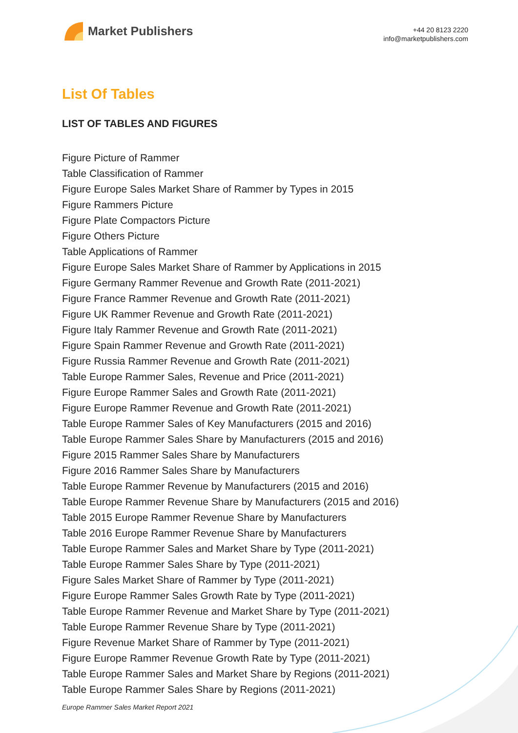Market Publishers
+44 20 8123 2220
info@marketpublishers.com
List Of Tables
LIST OF TABLES AND FIGURES
Figure Picture of Rammer
Table Classification of Rammer
Figure Europe Sales Market Share of Rammer by Types in 2015
Figure Rammers Picture
Figure Plate Compactors Picture
Figure Others Picture
Table Applications of Rammer
Figure Europe Sales Market Share of Rammer by Applications in 2015
Figure Germany Rammer Revenue and Growth Rate (2011-2021)
Figure France Rammer Revenue and Growth Rate (2011-2021)
Figure UK Rammer Revenue and Growth Rate (2011-2021)
Figure Italy Rammer Revenue and Growth Rate (2011-2021)
Figure Spain Rammer Revenue and Growth Rate (2011-2021)
Figure Russia Rammer Revenue and Growth Rate (2011-2021)
Table Europe Rammer Sales, Revenue and Price (2011-2021)
Figure Europe Rammer Sales and Growth Rate (2011-2021)
Figure Europe Rammer Revenue and Growth Rate (2011-2021)
Table Europe Rammer Sales of Key Manufacturers (2015 and 2016)
Table Europe Rammer Sales Share by Manufacturers (2015 and 2016)
Figure 2015 Rammer Sales Share by Manufacturers
Figure 2016 Rammer Sales Share by Manufacturers
Table Europe Rammer Revenue by Manufacturers (2015 and 2016)
Table Europe Rammer Revenue Share by Manufacturers (2015 and 2016)
Table 2015 Europe Rammer Revenue Share by Manufacturers
Table 2016 Europe Rammer Revenue Share by Manufacturers
Table Europe Rammer Sales and Market Share by Type (2011-2021)
Table Europe Rammer Sales Share by Type (2011-2021)
Figure Sales Market Share of Rammer by Type (2011-2021)
Figure Europe Rammer Sales Growth Rate by Type (2011-2021)
Table Europe Rammer Revenue and Market Share by Type (2011-2021)
Table Europe Rammer Revenue Share by Type (2011-2021)
Figure Revenue Market Share of Rammer by Type (2011-2021)
Figure Europe Rammer Revenue Growth Rate by Type (2011-2021)
Table Europe Rammer Sales and Market Share by Regions (2011-2021)
Table Europe Rammer Sales Share by Regions (2011-2021)
Europe Rammer Sales Market Report 2021